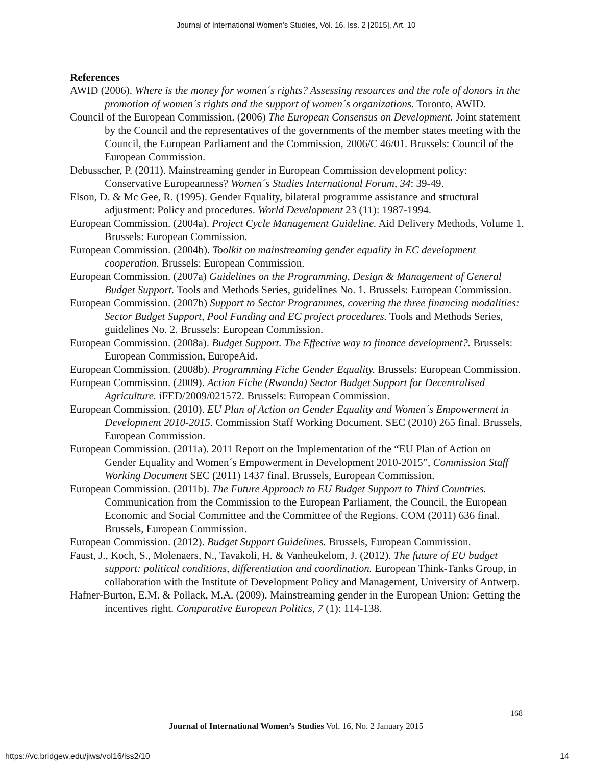Journal of International Women's Studies, Vol. 16, Iss. 2 [2015], Art. 10
References
AWID (2006). Where is the money for women´s rights? Assessing resources and the role of donors in the promotion of women´s rights and the support of women´s organizations. Toronto, AWID.
Council of the European Commission. (2006) The European Consensus on Development. Joint statement by the Council and the representatives of the governments of the member states meeting with the Council, the European Parliament and the Commission, 2006/C 46/01. Brussels: Council of the European Commission.
Debusscher, P. (2011). Mainstreaming gender in European Commission development policy: Conservative Europeanness? Women´s Studies International Forum, 34: 39-49.
Elson, D. & Mc Gee, R. (1995). Gender Equality, bilateral programme assistance and structural adjustment: Policy and procedures. World Development 23 (11): 1987-1994.
European Commission. (2004a). Project Cycle Management Guideline. Aid Delivery Methods, Volume 1. Brussels: European Commission.
European Commission. (2004b). Toolkit on mainstreaming gender equality in EC development cooperation. Brussels: European Commission.
European Commission. (2007a) Guidelines on the Programming, Design & Management of General Budget Support. Tools and Methods Series, guidelines No. 1. Brussels: European Commission.
European Commission. (2007b) Support to Sector Programmes, covering the three financing modalities: Sector Budget Support, Pool Funding and EC project procedures. Tools and Methods Series, guidelines No. 2. Brussels: European Commission.
European Commission. (2008a). Budget Support. The Effective way to finance development?. Brussels: European Commission, EuropeAid.
European Commission. (2008b). Programming Fiche Gender Equality. Brussels: European Commission.
European Commission. (2009). Action Fiche (Rwanda) Sector Budget Support for Decentralised Agriculture. iFED/2009/021572. Brussels: European Commission.
European Commission. (2010). EU Plan of Action on Gender Equality and Women´s Empowerment in Development 2010-2015. Commission Staff Working Document. SEC (2010) 265 final. Brussels, European Commission.
European Commission. (2011a). 2011 Report on the Implementation of the “EU Plan of Action on Gender Equality and Women´s Empowerment in Development 2010-2015”, Commission Staff Working Document SEC (2011) 1437 final. Brussels, European Commission.
European Commission. (2011b). The Future Approach to EU Budget Support to Third Countries. Communication from the Commission to the European Parliament, the Council, the European Economic and Social Committee and the Committee of the Regions. COM (2011) 636 final. Brussels, European Commission.
European Commission. (2012). Budget Support Guidelines. Brussels, European Commission.
Faust, J., Koch, S., Molenaers, N., Tavakoli, H. & Vanheukelom, J. (2012). The future of EU budget support: political conditions, differentiation and coordination. European Think-Tanks Group, in collaboration with the Institute of Development Policy and Management, University of Antwerp.
Hafner-Burton, E.M. & Pollack, M.A. (2009). Mainstreaming gender in the European Union: Getting the incentives right. Comparative European Politics, 7 (1): 114-138.
168
Journal of International Women’s Studies Vol. 16, No. 2 January 2015
https://vc.bridgew.edu/jiws/vol16/iss2/10
14